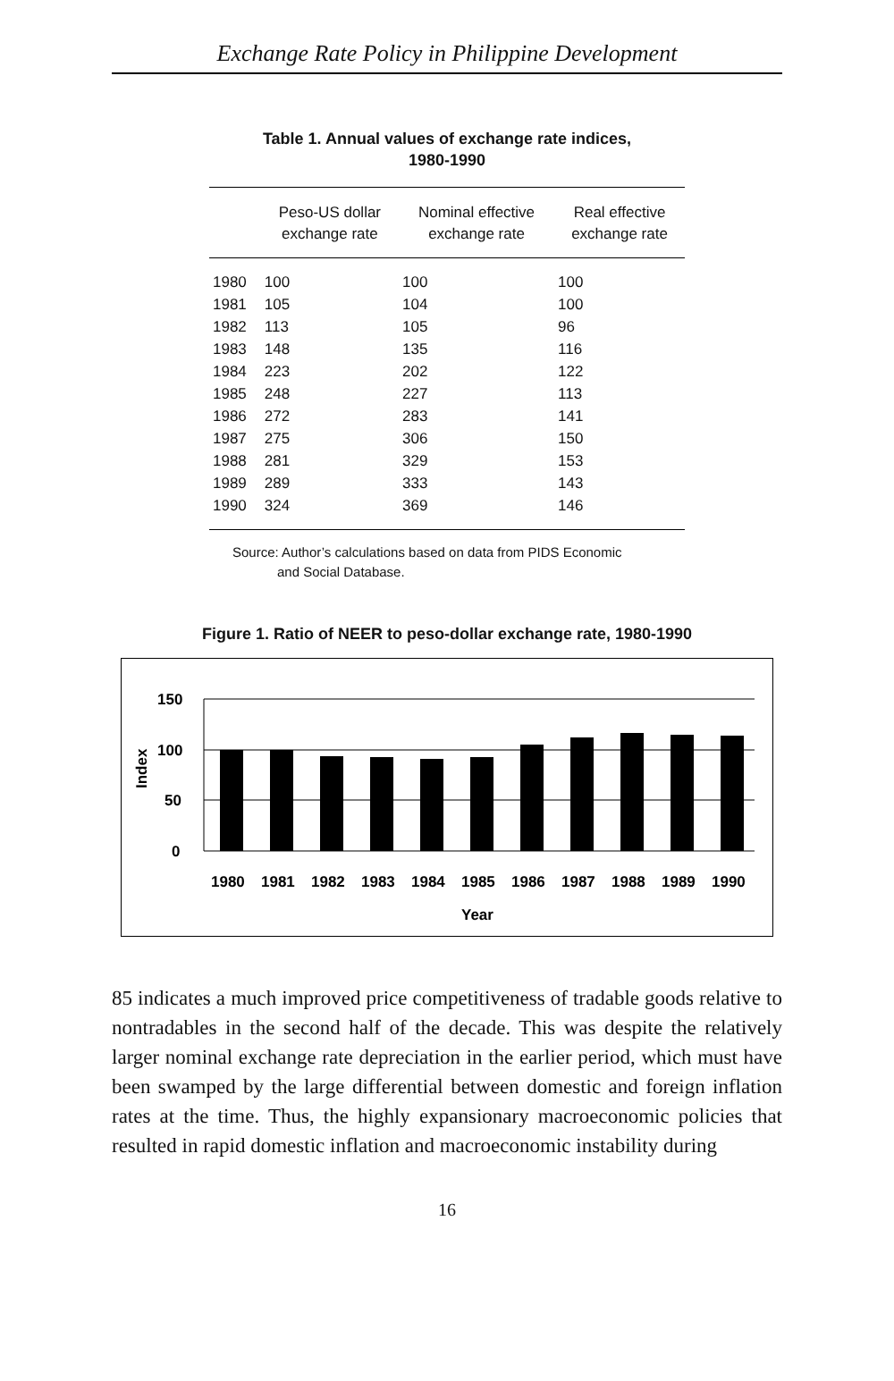Exchange Rate Policy in Philippine Development
Table 1. Annual values of exchange rate indices,
1980-1990
| | Peso-US dollar exchange rate | Nominal effective exchange rate | Real effective exchange rate |
| --- | --- | --- | --- |
| 1980 | 100 | 100 | 100 |
| 1981 | 105 | 104 | 100 |
| 1982 | 113 | 105 | 96 |
| 1983 | 148 | 135 | 116 |
| 1984 | 223 | 202 | 122 |
| 1985 | 248 | 227 | 113 |
| 1986 | 272 | 283 | 141 |
| 1987 | 275 | 306 | 150 |
| 1988 | 281 | 329 | 153 |
| 1989 | 289 | 333 | 143 |
| 1990 | 324 | 369 | 146 |
Source: Author’s calculations based on data from PIDS Economic
and Social Database.
Figure 1. Ratio of NEER to peso-dollar exchange rate, 1980-1990
150
100
50
0
Index
1980
1981
1982
1983
1984
1985
1986
1987
1988
1989
1990
Year
85 indicates a much improved price competitiveness of tradable goods relative to nontradables in the second half of the decade. This was despite the relatively larger nominal exchange rate depreciation in the earlier period, which must have been swamped by the large differential between domestic and foreign inflation rates at the time. Thus, the highly expansionary macroeconomic policies that resulted in rapid domestic inflation and macroeconomic instability during
16